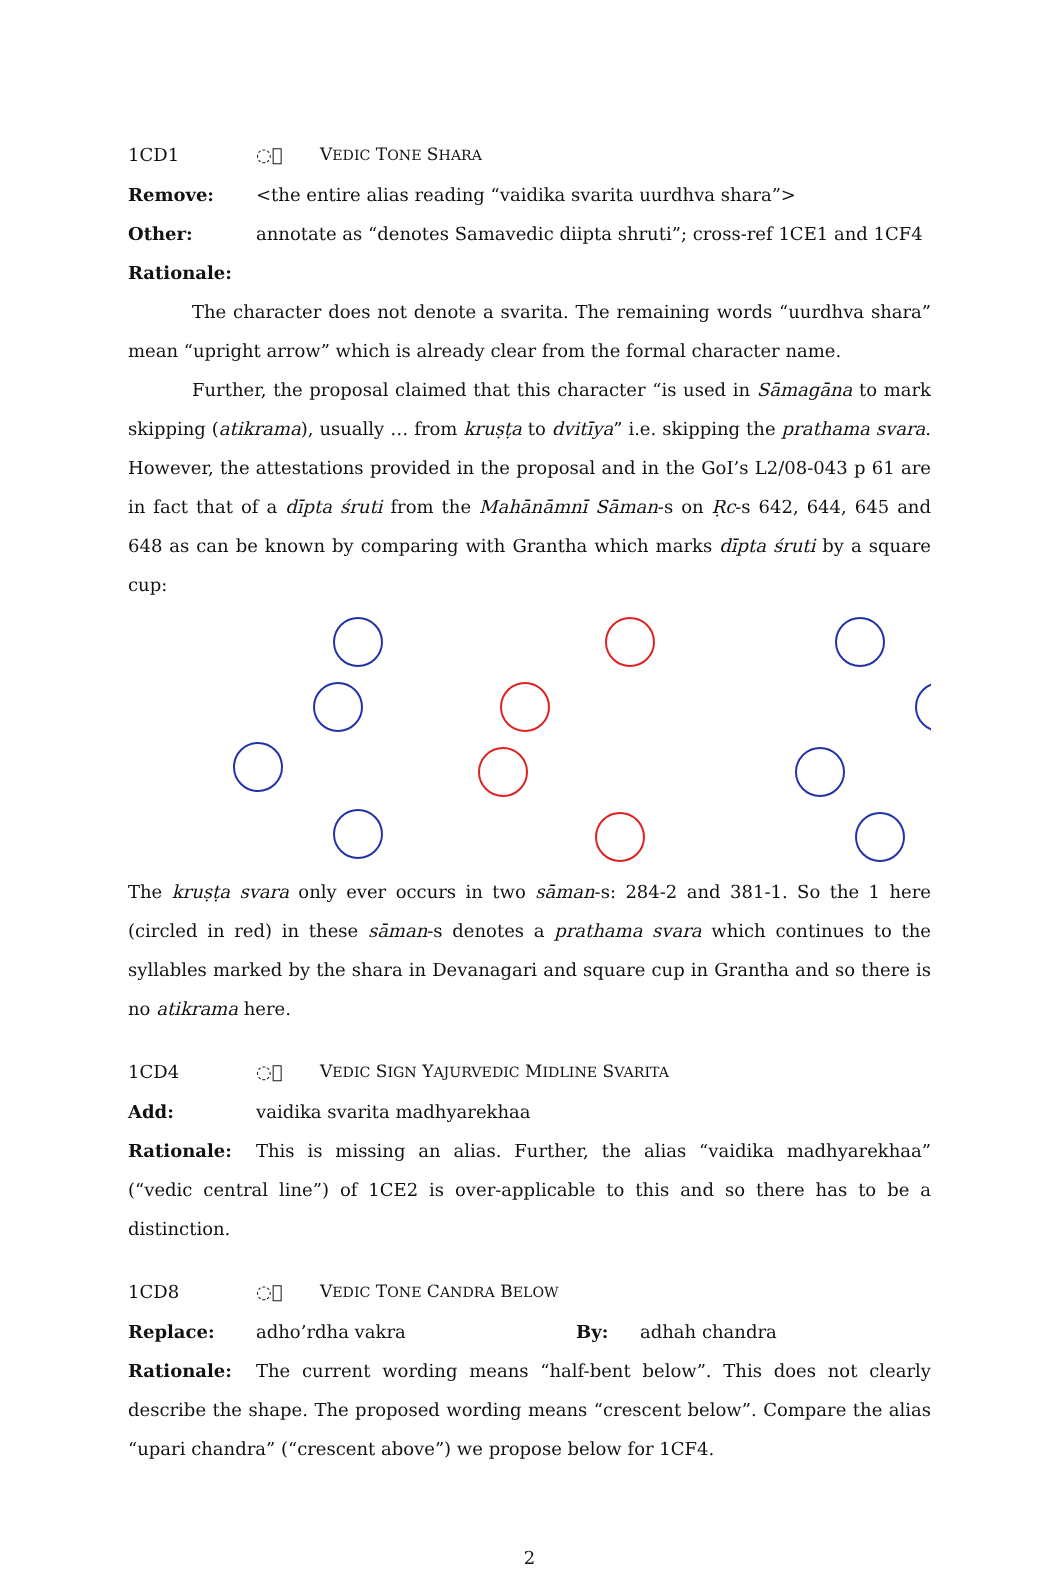1CD1 ◌᳑ VEDIC TONE SHARA
Remove: <the entire alias reading “vaidika svarita uurdhva shara”>
Other: annotate as “denotes Samavedic diipta shruti”; cross-ref 1CE1 and 1CF4
Rationale:
The character does not denote a svarita. The remaining words “uurdhva shara” mean “upright arrow” which is already clear from the formal character name.
Further, the proposal claimed that this character “is used in Sāmagāna to mark skipping (atikrama), usually … from kruṣṭa to dvitīya” i.e. skipping the prathama svara. However, the attestations provided in the proposal and in the GoI’s L2/08-043 p 61 are in fact that of a dīpta śruti from the Mahānāmnī Sāman-s on Ṛc-s 642, 644, 645 and 648 as can be known by comparing with Grantha which marks dīpta śruti by a square cup:
The kruṣṭa svara only ever occurs in two sāman-s: 284-2 and 381-1. So the 1 here (circled in red) in these sāman-s denotes a prathama svara which continues to the syllables marked by the shara in Devanagari and square cup in Grantha and so there is no atikrama here.
1CD4 ◌᳔ VEDIC SIGN YAJURVEDIC MIDLINE SVARITA
Add: vaidika svarita madhyarekhaa
Rationale: This is missing an alias. Further, the alias “vaidika madhyarekhaa” (“vedic central line”) of 1CE2 is over-applicable to this and so there has to be a distinction.
1CD8 ◌᳘ VEDIC TONE CANDRA BELOW
Replace: adho’rdha vakra By: adhah chandra
Rationale: The current wording means “half-bent below”. This does not clearly describe the shape. The proposed wording means “crescent below”. Compare the alias “upari chandra” (“crescent above”) we propose below for 1CF4.
2